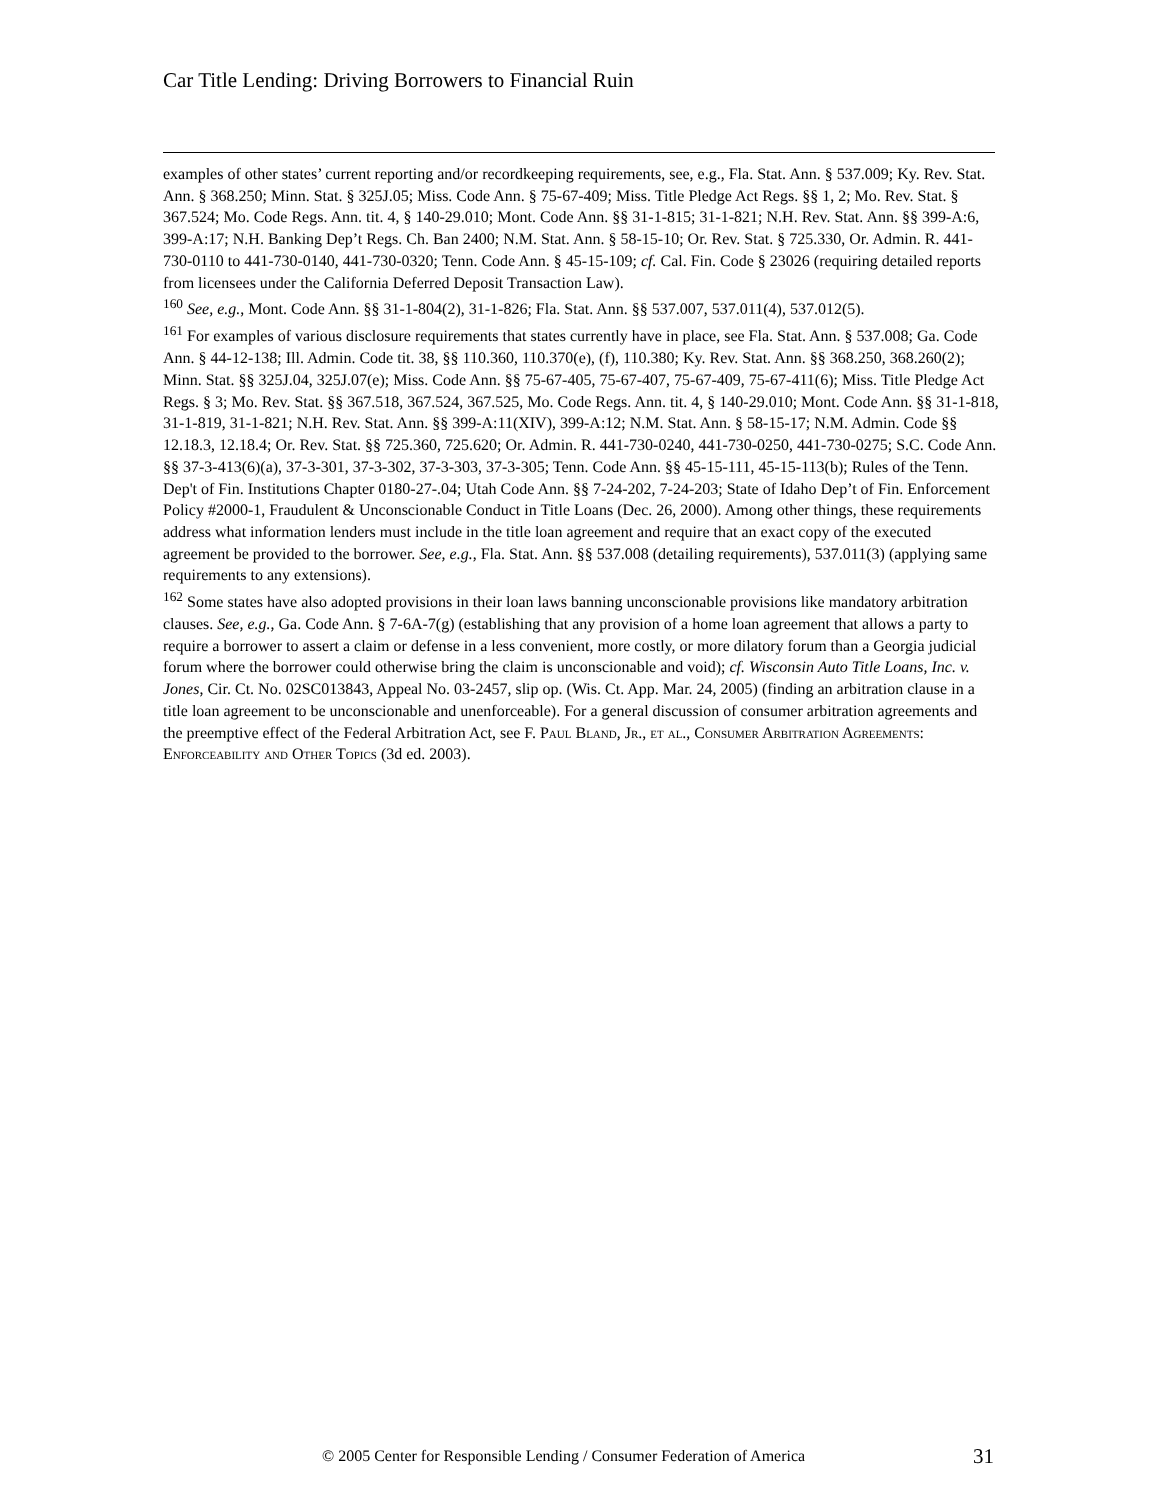Car Title Lending: Driving Borrowers to Financial Ruin
examples of other states’ current reporting and/or recordkeeping requirements, see, e.g., Fla. Stat. Ann. § 537.009; Ky. Rev. Stat. Ann. § 368.250; Minn. Stat. § 325J.05; Miss. Code Ann. § 75-67-409; Miss. Title Pledge Act Regs. §§ 1, 2; Mo. Rev. Stat. § 367.524; Mo. Code Regs. Ann. tit. 4, § 140-29.010; Mont. Code Ann. §§ 31-1-815; 31-1-821; N.H. Rev. Stat. Ann. §§ 399-A:6, 399-A:17; N.H. Banking Dep’t Regs. Ch. Ban 2400; N.M. Stat. Ann. § 58-15-10; Or. Rev. Stat. § 725.330, Or. Admin. R. 441-730-0110 to 441-730-0140, 441-730-0320; Tenn. Code Ann. § 45-15-109; cf. Cal. Fin. Code § 23026 (requiring detailed reports from licensees under the California Deferred Deposit Transaction Law).
<sup>160</sup> See, e.g., Mont. Code Ann. §§ 31-1-804(2), 31-1-826; Fla. Stat. Ann. §§ 537.007, 537.011(4), 537.012(5).
<sup>161</sup> For examples of various disclosure requirements that states currently have in place, see Fla. Stat. Ann. § 537.008; Ga. Code Ann. § 44-12-138; Ill. Admin. Code tit. 38, §§ 110.360, 110.370(e), (f), 110.380; Ky. Rev. Stat. Ann. §§ 368.250, 368.260(2); Minn. Stat. §§ 325J.04, 325J.07(e); Miss. Code Ann. §§ 75-67-405, 75-67-407, 75-67-409, 75-67-411(6); Miss. Title Pledge Act Regs. § 3; Mo. Rev. Stat. §§ 367.518, 367.524, 367.525, Mo. Code Regs. Ann. tit. 4, § 140-29.010; Mont. Code Ann. §§ 31-1-818, 31-1-819, 31-1-821; N.H. Rev. Stat. Ann. §§ 399-A:11(XIV), 399-A:12; N.M. Stat. Ann. § 58-15-17; N.M. Admin. Code §§ 12.18.3, 12.18.4; Or. Rev. Stat. §§ 725.360, 725.620; Or. Admin. R. 441-730-0240, 441-730-0250, 441-730-0275; S.C. Code Ann. §§ 37-3-413(6)(a), 37-3-301, 37-3-302, 37-3-303, 37-3-305; Tenn. Code Ann. §§ 45-15-111, 45-15-113(b); Rules of the Tenn. Dep't of Fin. Institutions Chapter 0180-27-.04; Utah Code Ann. §§ 7-24-202, 7-24-203; State of Idaho Dep’t of Fin. Enforcement Policy #2000-1, Fraudulent & Unconscionable Conduct in Title Loans (Dec. 26, 2000). Among other things, these requirements address what information lenders must include in the title loan agreement and require that an exact copy of the executed agreement be provided to the borrower. See, e.g., Fla. Stat. Ann. §§ 537.008 (detailing requirements), 537.011(3) (applying same requirements to any extensions).
<sup>162</sup> Some states have also adopted provisions in their loan laws banning unconscionable provisions like mandatory arbitration clauses. See, e.g., Ga. Code Ann. § 7-6A-7(g) (establishing that any provision of a home loan agreement that allows a party to require a borrower to assert a claim or defense in a less convenient, more costly, or more dilatory forum than a Georgia judicial forum where the borrower could otherwise bring the claim is unconscionable and void); cf. Wisconsin Auto Title Loans, Inc. v. Jones, Cir. Ct. No. 02SC013843, Appeal No. 03-2457, slip op. (Wis. Ct. App. Mar. 24, 2005) (finding an arbitration clause in a title loan agreement to be unconscionable and unenforceable). For a general discussion of consumer arbitration agreements and the preemptive effect of the Federal Arbitration Act, see F. Paul Bland, Jr., et al., Consumer Arbitration Agreements: Enforceability and Other Topics (3d ed. 2003).
© 2005 Center for Responsible Lending / Consumer Federation of America
31